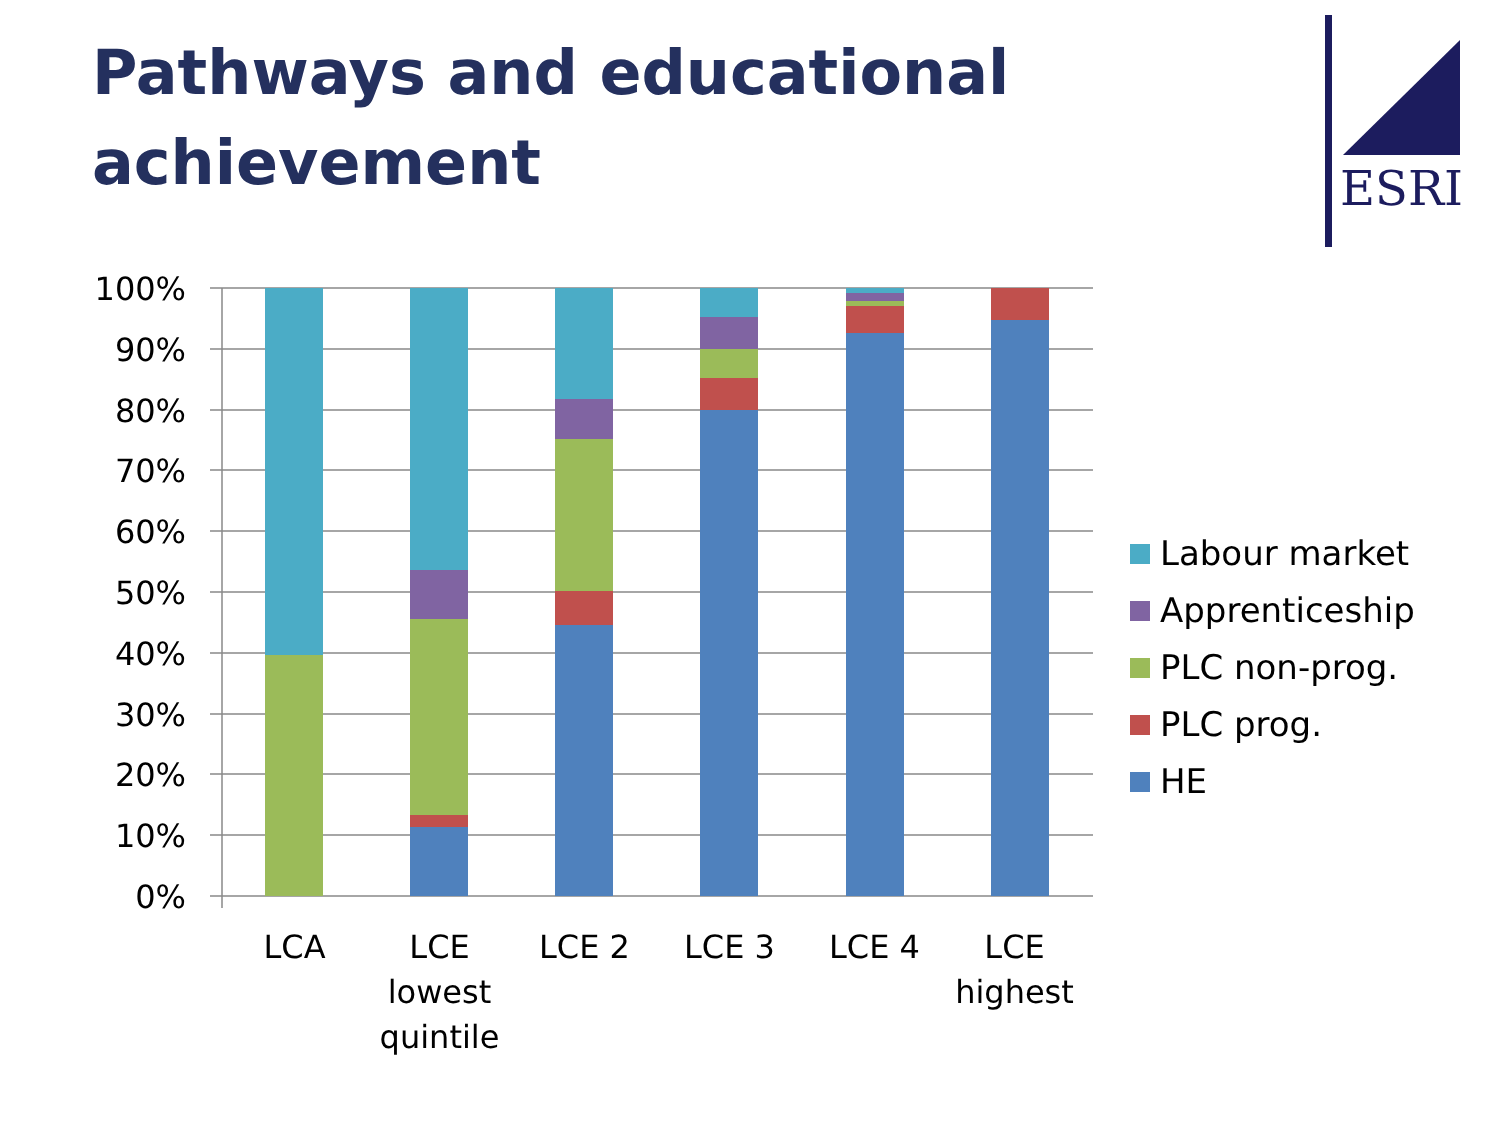Pathways and educational
achievement
ESRI
100%
90%
80%
70%
60%
50%
40%
30%
20%
10%
0%
LCA
LCE
lowest
quintile
LCE 2 LCE 3 LCE 4
LCE
highest
Labour market
Apprenticeship
PLC non-prog.
PLC prog.
HE